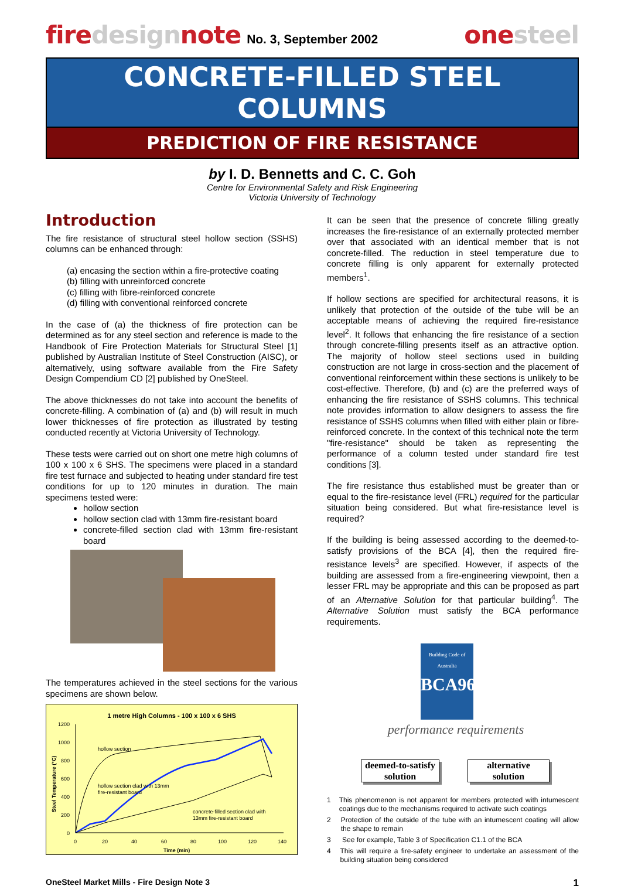firedesignnote No. 3, September 2002
onesteel
CONCRETE-FILLED STEEL COLUMNS
PREDICTION OF FIRE RESISTANCE
by I. D. Bennetts and C. C. Goh
Centre for Environmental Safety and Risk Engineering
Victoria University of Technology
Introduction
The fire resistance of structural steel hollow section (SSHS) columns can be enhanced through:
(a) encasing the section within a fire-protective coating
(b) filling with unreinforced concrete
(c) filling with fibre-reinforced concrete
(d) filling with conventional reinforced concrete
In the case of (a) the thickness of fire protection can be determined as for any steel section and reference is made to the Handbook of Fire Protection Materials for Structural Steel [1] published by Australian Institute of Steel Construction (AISC), or alternatively, using software available from the Fire Safety Design Compendium CD [2] published by OneSteel.
The above thicknesses do not take into account the benefits of concrete-filling. A combination of (a) and (b) will result in much lower thicknesses of fire protection as illustrated by testing conducted recently at Victoria University of Technology.
These tests were carried out on short one metre high columns of 100 x 100 x 6 SHS. The specimens were placed in a standard fire test furnace and subjected to heating under standard fire test conditions for up to 120 minutes in duration. The main specimens tested were:
hollow section
hollow section clad with 13mm fire-resistant board
concrete-filled section clad with 13mm fire-resistant board
The temperatures achieved in the steel sections for the various specimens are shown below.
1 metre High Columns - 100 x 100 x 6 SHS
1200
1000
800
600
400
200
0
0
20
40
60
80
100
120
140
Time (min)
Steel Temperature (°C)
hollow section
hollow section clad with 13mm
fire-resistant board
concrete-filled section clad with
13mm fire-resistant board
It can be seen that the presence of concrete filling greatly increases the fire-resistance of an externally protected member over that associated with an identical member that is not concrete-filled. The reduction in steel temperature due to concrete filling is only apparent for externally protected members<sup>1</sup>.
If hollow sections are specified for architectural reasons, it is unlikely that protection of the outside of the tube will be an acceptable means of achieving the required fire-resistance level<sup>2</sup>. It follows that enhancing the fire resistance of a section through concrete-filling presents itself as an attractive option. The majority of hollow steel sections used in building construction are not large in cross-section and the placement of conventional reinforcement within these sections is unlikely to be cost-effective. Therefore, (b) and (c) are the preferred ways of enhancing the fire resistance of SSHS columns. This technical note provides information to allow designers to assess the fire resistance of SSHS columns when filled with either plain or fibre-reinforced concrete. In the context of this technical note the term "fire-resistance" should be taken as representing the performance of a column tested under standard fire test conditions [3].
The fire resistance thus established must be greater than or equal to the fire-resistance level (FRL) required for the particular situation being considered. But what fire-resistance level is required?
If the building is being assessed according to the deemed-to-satisfy provisions of the BCA [4], then the required fire-resistance levels<sup>3</sup> are specified. However, if aspects of the building are assessed from a fire-engineering viewpoint, then a lesser FRL may be appropriate and this can be proposed as part of an Alternative Solution for that particular building<sup>4</sup>. The Alternative Solution must satisfy the BCA performance requirements.
Building Code of Australia
BCA96
performance requirements
deemed-to-satisfy
solution
alternative
solution
1 This phenomenon is not apparent for members protected with intumescent coatings due to the mechanisms required to activate such coatings
2 Protection of the outside of the tube with an intumescent coating will allow the shape to remain
3 See for example, Table 3 of Specification C1.1 of the BCA
4 This will require a fire-safety engineer to undertake an assessment of the building situation being considered
OneSteel Market Mills - Fire Design Note 3 1